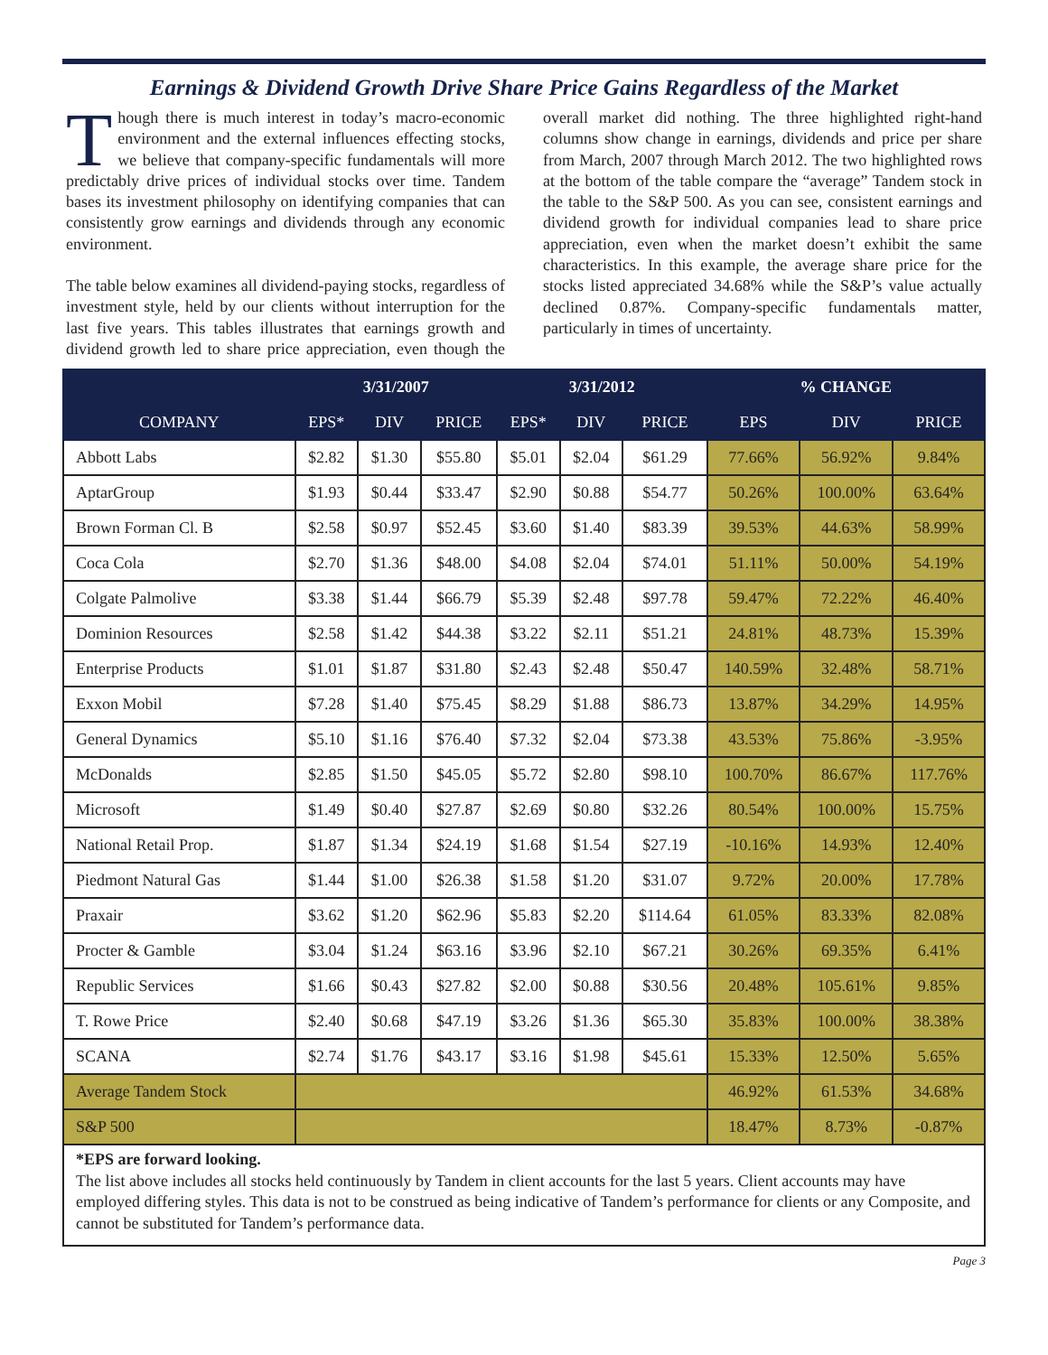Earnings & Dividend Growth Drive Share Price Gains Regardless of the Market
Though there is much interest in today’s macro-economic environment and the external influences effecting stocks, we believe that company-specific fundamentals will more predictably drive prices of individual stocks over time. Tandem bases its investment philosophy on identifying companies that can consistently grow earnings and dividends through any economic environment.
The table below examines all dividend-paying stocks, regardless of investment style, held by our clients without interruption for the last five years. This tables illustrates that earnings growth and dividend growth led to share price appreciation, even though the overall market did nothing. The three highlighted right-hand columns show change in earnings, dividends and price per share from March, 2007 through March 2012. The two highlighted rows at the bottom of the table compare the “average” Tandem stock in the table to the S&P 500. As you can see, consistent earnings and dividend growth for individual companies lead to share price appreciation, even when the market doesn’t exhibit the same characteristics. In this example, the average share price for the stocks listed appreciated 34.68% while the S&P’s value actually declined 0.87%. Company-specific fundamentals matter, particularly in times of uncertainty.
| | 3/31/2007 | | | 3/31/2012 | | | % CHANGE | | |
| --- | --- | --- | --- | --- | --- | --- | --- | --- | --- |
| COMPANY | EPS* | DIV | PRICE | EPS* | DIV | PRICE | EPS | DIV | PRICE |
| Abbott Labs | $2.82 | $1.30 | $55.80 | $5.01 | $2.04 | $61.29 | 77.66% | 56.92% | 9.84% |
| AptarGroup | $1.93 | $0.44 | $33.47 | $2.90 | $0.88 | $54.77 | 50.26% | 100.00% | 63.64% |
| Brown Forman Cl. B | $2.58 | $0.97 | $52.45 | $3.60 | $1.40 | $83.39 | 39.53% | 44.63% | 58.99% |
| Coca Cola | $2.70 | $1.36 | $48.00 | $4.08 | $2.04 | $74.01 | 51.11% | 50.00% | 54.19% |
| Colgate Palmolive | $3.38 | $1.44 | $66.79 | $5.39 | $2.48 | $97.78 | 59.47% | 72.22% | 46.40% |
| Dominion Resources | $2.58 | $1.42 | $44.38 | $3.22 | $2.11 | $51.21 | 24.81% | 48.73% | 15.39% |
| Enterprise Products | $1.01 | $1.87 | $31.80 | $2.43 | $2.48 | $50.47 | 140.59% | 32.48% | 58.71% |
| Exxon Mobil | $7.28 | $1.40 | $75.45 | $8.29 | $1.88 | $86.73 | 13.87% | 34.29% | 14.95% |
| General Dynamics | $5.10 | $1.16 | $76.40 | $7.32 | $2.04 | $73.38 | 43.53% | 75.86% | -3.95% |
| McDonalds | $2.85 | $1.50 | $45.05 | $5.72 | $2.80 | $98.10 | 100.70% | 86.67% | 117.76% |
| Microsoft | $1.49 | $0.40 | $27.87 | $2.69 | $0.80 | $32.26 | 80.54% | 100.00% | 15.75% |
| National Retail Prop. | $1.87 | $1.34 | $24.19 | $1.68 | $1.54 | $27.19 | -10.16% | 14.93% | 12.40% |
| Piedmont Natural Gas | $1.44 | $1.00 | $26.38 | $1.58 | $1.20 | $31.07 | 9.72% | 20.00% | 17.78% |
| Praxair | $3.62 | $1.20 | $62.96 | $5.83 | $2.20 | $114.64 | 61.05% | 83.33% | 82.08% |
| Procter & Gamble | $3.04 | $1.24 | $63.16 | $3.96 | $2.10 | $67.21 | 30.26% | 69.35% | 6.41% |
| Republic Services | $1.66 | $0.43 | $27.82 | $2.00 | $0.88 | $30.56 | 20.48% | 105.61% | 9.85% |
| T. Rowe Price | $2.40 | $0.68 | $47.19 | $3.26 | $1.36 | $65.30 | 35.83% | 100.00% | 38.38% |
| SCANA | $2.74 | $1.76 | $43.17 | $3.16 | $1.98 | $45.61 | 15.33% | 12.50% | 5.65% |
| Average Tandem Stock | | | | | | | 46.92% | 61.53% | 34.68% |
| S&P 500 | | | | | | | 18.47% | 8.73% | -0.87% |
*EPS are forward looking.
The list above includes all stocks held continuously by Tandem in client accounts for the last 5 years. Client accounts may have employed differing styles. This data is not to be construed as being indicative of Tandem’s performance for clients or any Composite, and cannot be substituted for Tandem’s performance data.
Page 3